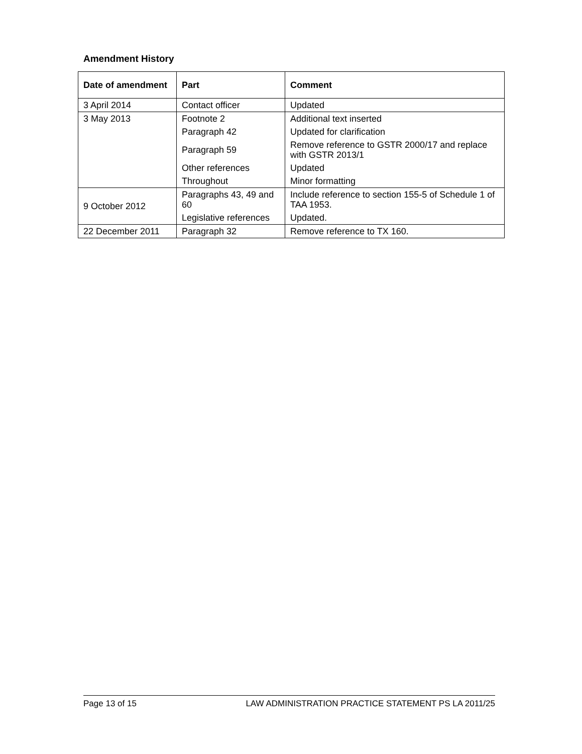Amendment History
| Date of amendment | Part | Comment |
| --- | --- | --- |
| 3 April 2014 | Contact officer | Updated |
| 3 May 2013 | Footnote 2 | Additional text inserted |
| | Paragraph 42 | Updated for clarification |
| | Paragraph 59 | Remove reference to GSTR 2000/17 and replace with GSTR 2013/1 |
| | Other references | Updated |
| | Throughout | Minor formatting |
| 9 October 2012 | Paragraphs 43, 49 and 60 | Include reference to section 155-5 of Schedule 1 of TAA 1953. |
| | Legislative references | Updated. |
| 22 December 2011 | Paragraph 32 | Remove reference to TX 160. |
Page 13 of 15 LAW ADMINISTRATION PRACTICE STATEMENT PS LA 2011/25